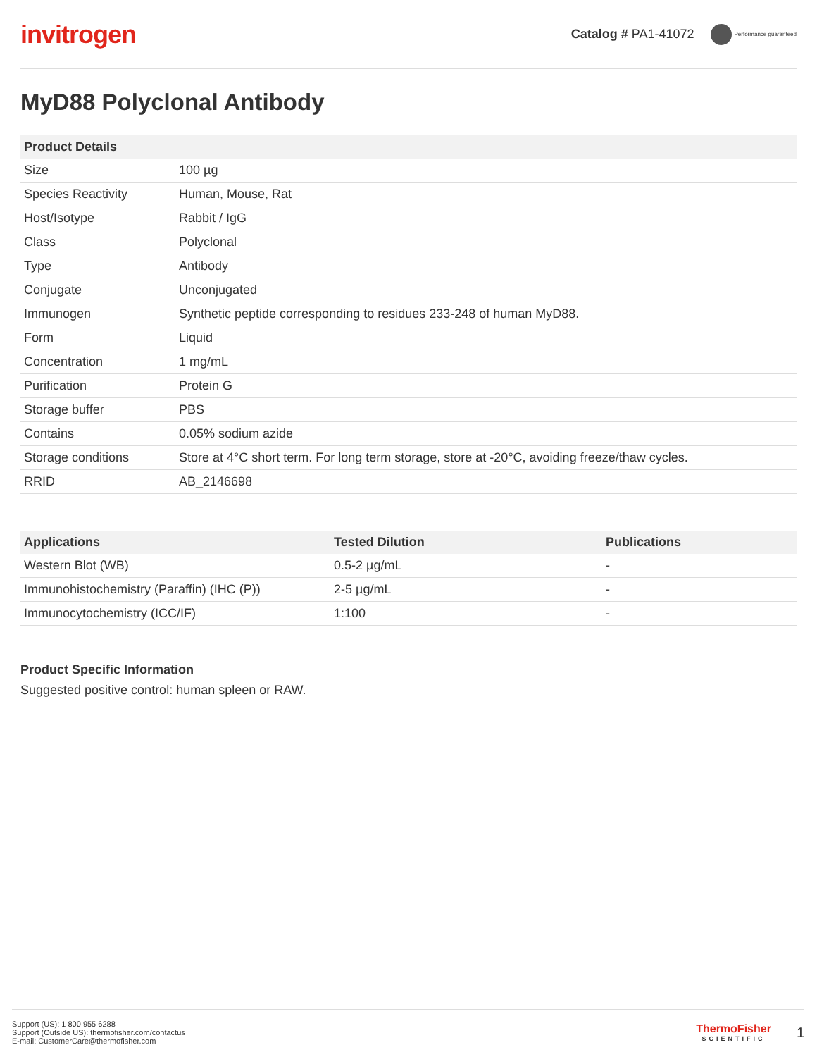invitrogen
Catalog # PA1-41072 Performance guaranteed
MyD88 Polyclonal Antibody
| Product Details | |
| --- | --- |
| Size | 100 µg |
| Species Reactivity | Human, Mouse, Rat |
| Host/Isotype | Rabbit / IgG |
| Class | Polyclonal |
| Type | Antibody |
| Conjugate | Unconjugated |
| Immunogen | Synthetic peptide corresponding to residues 233-248 of human MyD88. |
| Form | Liquid |
| Concentration | 1 mg/mL |
| Purification | Protein G |
| Storage buffer | PBS |
| Contains | 0.05% sodium azide |
| Storage conditions | Store at 4°C short term. For long term storage, store at -20°C, avoiding freeze/thaw cycles. |
| RRID | AB_2146698 |
| Applications | Tested Dilution | Publications |
| --- | --- | --- |
| Western Blot (WB) | 0.5-2 µg/mL | - |
| Immunohistochemistry (Paraffin) (IHC (P)) | 2-5 µg/mL | - |
| Immunocytochemistry (ICC/IF) | 1:100 | - |
Product Specific Information
Suggested positive control: human spleen or RAW.
Support (US): 1 800 955 6288
Support (Outside US): thermofisher.com/contactus
E-mail: CustomerCare@thermofisher.com
ThermoFisher
SCIENTIFIC
1